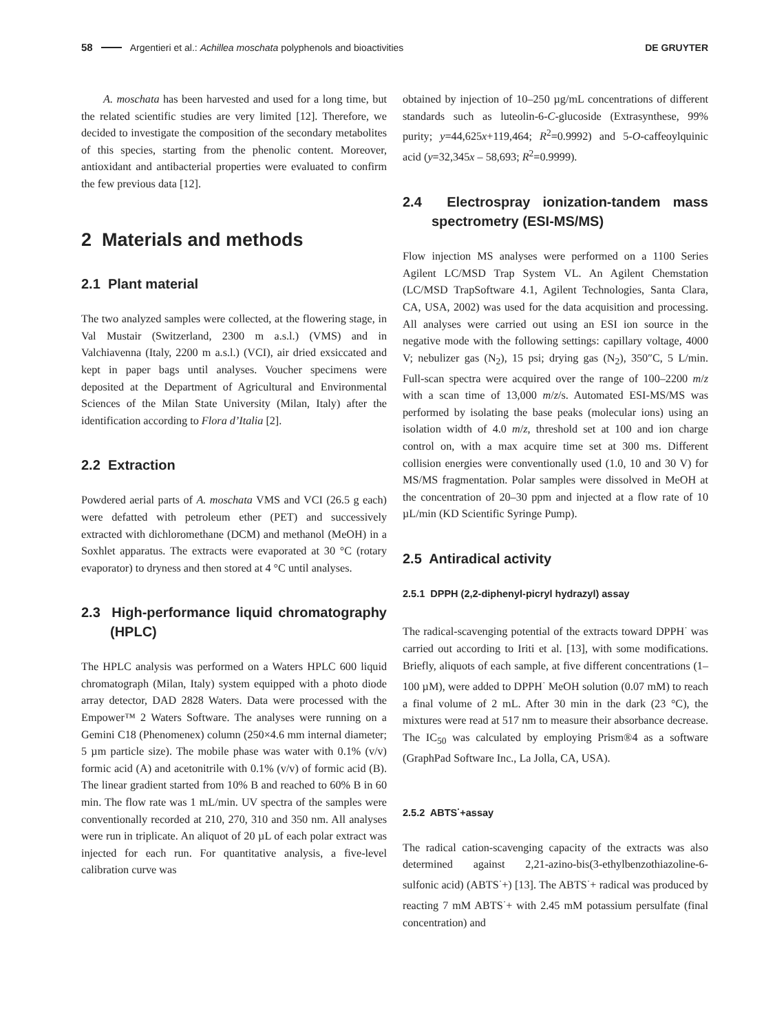58 Argentieri et al.: Achillea moschata polyphenols and bioactivities DE GRUYTER
A. moschata has been harvested and used for a long time, but the related scientific studies are very limited [12]. Therefore, we decided to investigate the composition of the secondary metabolites of this species, starting from the phenolic content. Moreover, antioxidant and antibacterial properties were evaluated to confirm the few previous data [12].
2 Materials and methods
2.1 Plant material
The two analyzed samples were collected, at the flowering stage, in Val Mustair (Switzerland, 2300 m a.s.l.) (VMS) and in Valchiavenna (Italy, 2200 m a.s.l.) (VCI), air dried exsiccated and kept in paper bags until analyses. Voucher specimens were deposited at the Department of Agricultural and Environmental Sciences of the Milan State University (Milan, Italy) after the identification according to Flora d’Italia [2].
2.2 Extraction
Powdered aerial parts of A. moschata VMS and VCI (26.5 g each) were defatted with petroleum ether (PET) and successively extracted with dichloromethane (DCM) and methanol (MeOH) in a Soxhlet apparatus. The extracts were evaporated at 30 °C (rotary evaporator) to dryness and then stored at 4 °C until analyses.
2.3 High-performance liquid chromatography (HPLC)
The HPLC analysis was performed on a Waters HPLC 600 liquid chromatograph (Milan, Italy) system equipped with a photo diode array detector, DAD 2828 Waters. Data were processed with the Empower™ 2 Waters Software. The analyses were running on a Gemini C18 (Phenomenex) column (250×4.6 mm internal diameter; 5 µm particle size). The mobile phase was water with 0.1% (v/v) formic acid (A) and acetonitrile with 0.1% (v/v) of formic acid (B). The linear gradient started from 10% B and reached to 60% B in 60 min. The flow rate was 1 mL/min. UV spectra of the samples were conventionally recorded at 210, 270, 310 and 350 nm. All analyses were run in triplicate. An aliquot of 20 µL of each polar extract was injected for each run. For quantitative analysis, a five-level calibration curve was
obtained by injection of 10–250 µg/mL concentrations of different standards such as luteolin-6-C-glucoside (Extrasynthese, 99% purity; y=44,625x+119,464; R<sup>2</sup>=0.9992) and 5-O-caffeoylquinic acid (y=32,345x – 58,693; R<sup>2</sup>=0.9999).
2.4 Electrospray ionization-tandem mass spectrometry (ESI-MS/MS)
Flow injection MS analyses were performed on a 1100 Series Agilent LC/MSD Trap System VL. An Agilent Chemstation (LC/MSD TrapSoftware 4.1, Agilent Technologies, Santa Clara, CA, USA, 2002) was used for the data acquisition and processing. All analyses were carried out using an ESI ion source in the negative mode with the following settings: capillary voltage, 4000 V; nebulizer gas (N<sub>2</sub>), 15 psi; drying gas (N<sub>2</sub>), 350″C, 5 L/min. Full-scan spectra were acquired over the range of 100–2200 m/z with a scan time of 13,000 m/z/s. Automated ESI-MS/MS was performed by isolating the base peaks (molecular ions) using an isolation width of 4.0 m/z, threshold set at 100 and ion charge control on, with a max acquire time set at 300 ms. Different collision energies were conventionally used (1.0, 10 and 30 V) for MS/MS fragmentation. Polar samples were dissolved in MeOH at the concentration of 20–30 ppm and injected at a flow rate of 10 µL/min (KD Scientific Syringe Pump).
2.5 Antiradical activity
2.5.1 DPPH (2,2-diphenyl-picryl hydrazyl) assay
The radical-scavenging potential of the extracts toward DPPH<sup>·</sup> was carried out according to Iriti et al. [13], with some modifications. Briefly, aliquots of each sample, at five different concentrations (1–100 µM), were added to DPPH<sup>·</sup> MeOH solution (0.07 mM) to reach a final volume of 2 mL. After 30 min in the dark (23 °C), the mixtures were read at 517 nm to measure their absorbance decrease. The IC<sub>50</sub> was calculated by employing Prism®4 as a software (GraphPad Software Inc., La Jolla, CA, USA).
2.5.2 ABTS<sup>·</sup>+assay
The radical cation-scavenging capacity of the extracts was also determined against 2,21-azino-bis(3-ethylbenzothiazoline-6-sulfonic acid) (ABTS<sup>·</sup>+) [13]. The ABTS<sup>·</sup>+ radical was produced by reacting 7 mM ABTS<sup>·</sup>+ with 2.45 mM potassium persulfate (final concentration) and